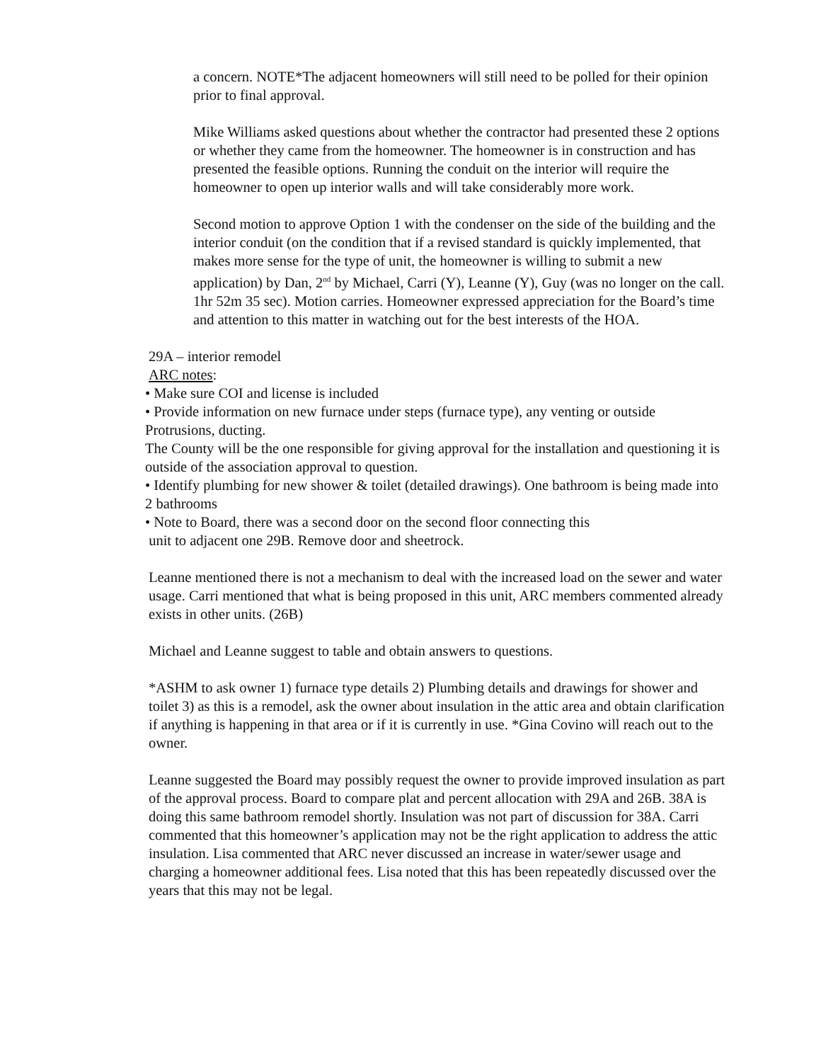a concern. NOTE*The adjacent homeowners will still need to be polled for their opinion prior to final approval.
Mike Williams asked questions about whether the contractor had presented these 2 options or whether they came from the homeowner. The homeowner is in construction and has presented the feasible options. Running the conduit on the interior will require the homeowner to open up interior walls and will take considerably more work.
Second motion to approve Option 1 with the condenser on the side of the building and the interior conduit (on the condition that if a revised standard is quickly implemented, that makes more sense for the type of unit, the homeowner is willing to submit a new application) by Dan, 2<sup>nd</sup> by Michael, Carri (Y), Leanne (Y), Guy (was no longer on the call. 1hr 52m 35 sec). Motion carries. Homeowner expressed appreciation for the Board’s time and attention to this matter in watching out for the best interests of the HOA.
29A – interior remodel
ARC notes:
• Make sure COI and license is included
• Provide information on new furnace under steps (furnace type), any venting or outside Protrusions, ducting.
The County will be the one responsible for giving approval for the installation and questioning it is outside of the association approval to question.
• Identify plumbing for new shower & toilet (detailed drawings). One bathroom is being made into 2 bathrooms
• Note to Board, there was a second door on the second floor connecting this
unit to adjacent one 29B. Remove door and sheetrock.
Leanne mentioned there is not a mechanism to deal with the increased load on the sewer and water usage. Carri mentioned that what is being proposed in this unit, ARC members commented already exists in other units. (26B)
Michael and Leanne suggest to table and obtain answers to questions.
*ASHM to ask owner 1) furnace type details 2) Plumbing details and drawings for shower and toilet 3) as this is a remodel, ask the owner about insulation in the attic area and obtain clarification if anything is happening in that area or if it is currently in use. *Gina Covino will reach out to the owner.
Leanne suggested the Board may possibly request the owner to provide improved insulation as part of the approval process. Board to compare plat and percent allocation with 29A and 26B. 38A is doing this same bathroom remodel shortly. Insulation was not part of discussion for 38A. Carri commented that this homeowner’s application may not be the right application to address the attic insulation. Lisa commented that ARC never discussed an increase in water/sewer usage and charging a homeowner additional fees. Lisa noted that this has been repeatedly discussed over the years that this may not be legal.